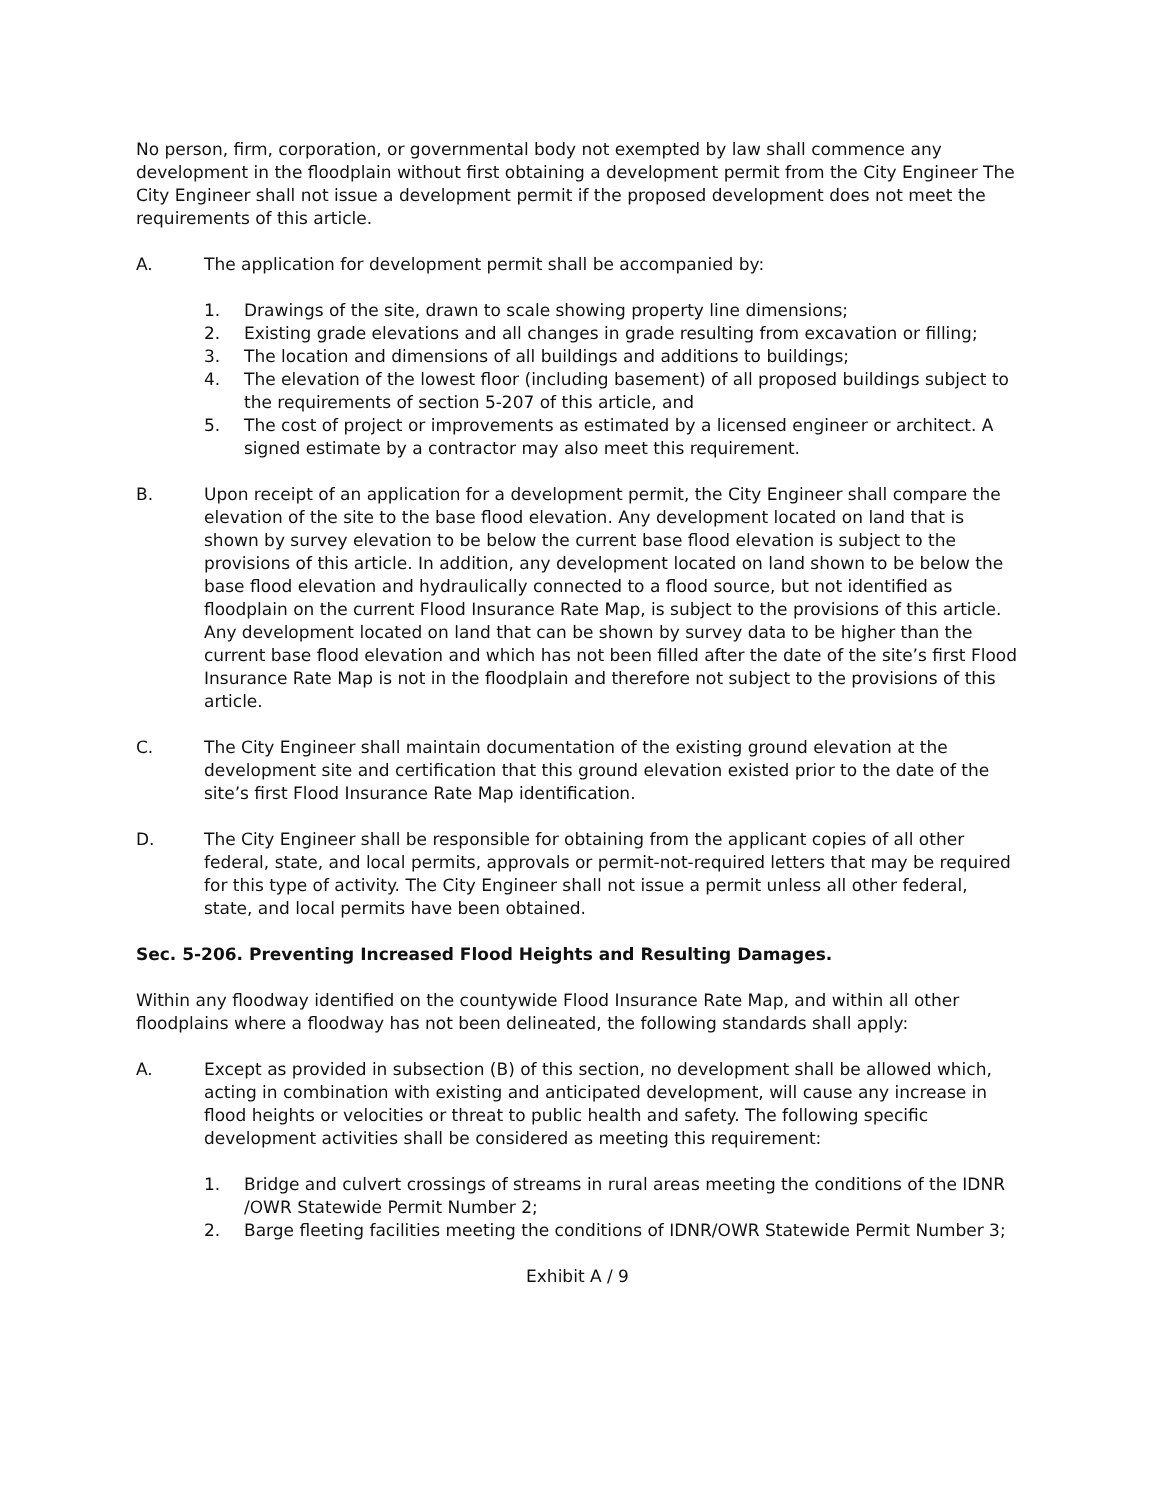No person, firm, corporation, or governmental body not exempted by law shall commence any development in the floodplain without first obtaining a development permit from the City Engineer The City Engineer shall not issue a development permit if the proposed development does not meet the requirements of this article.
A. The application for development permit shall be accompanied by:
1. Drawings of the site, drawn to scale showing property line dimensions;
2. Existing grade elevations and all changes in grade resulting from excavation or filling;
3. The location and dimensions of all buildings and additions to buildings;
4. The elevation of the lowest floor (including basement) of all proposed buildings subject to the requirements of section 5-207 of this article, and
5. The cost of project or improvements as estimated by a licensed engineer or architect. A signed estimate by a contractor may also meet this requirement.
B. Upon receipt of an application for a development permit, the City Engineer shall compare the elevation of the site to the base flood elevation. Any development located on land that is shown by survey elevation to be below the current base flood elevation is subject to the provisions of this article. In addition, any development located on land shown to be below the base flood elevation and hydraulically connected to a flood source, but not identified as floodplain on the current Flood Insurance Rate Map, is subject to the provisions of this article. Any development located on land that can be shown by survey data to be higher than the current base flood elevation and which has not been filled after the date of the site’s first Flood Insurance Rate Map is not in the floodplain and therefore not subject to the provisions of this article.
C. The City Engineer shall maintain documentation of the existing ground elevation at the development site and certification that this ground elevation existed prior to the date of the site’s first Flood Insurance Rate Map identification.
D. The City Engineer shall be responsible for obtaining from the applicant copies of all other federal, state, and local permits, approvals or permit-not-required letters that may be required for this type of activity. The City Engineer shall not issue a permit unless all other federal, state, and local permits have been obtained.
Sec. 5-206. Preventing Increased Flood Heights and Resulting Damages.
Within any floodway identified on the countywide Flood Insurance Rate Map, and within all other floodplains where a floodway has not been delineated, the following standards shall apply:
A. Except as provided in subsection (B) of this section, no development shall be allowed which, acting in combination with existing and anticipated development, will cause any increase in flood heights or velocities or threat to public health and safety. The following specific development activities shall be considered as meeting this requirement:
1. Bridge and culvert crossings of streams in rural areas meeting the conditions of the IDNR /OWR Statewide Permit Number 2;
2. Barge fleeting facilities meeting the conditions of IDNR/OWR Statewide Permit Number 3;
Exhibit A / 9